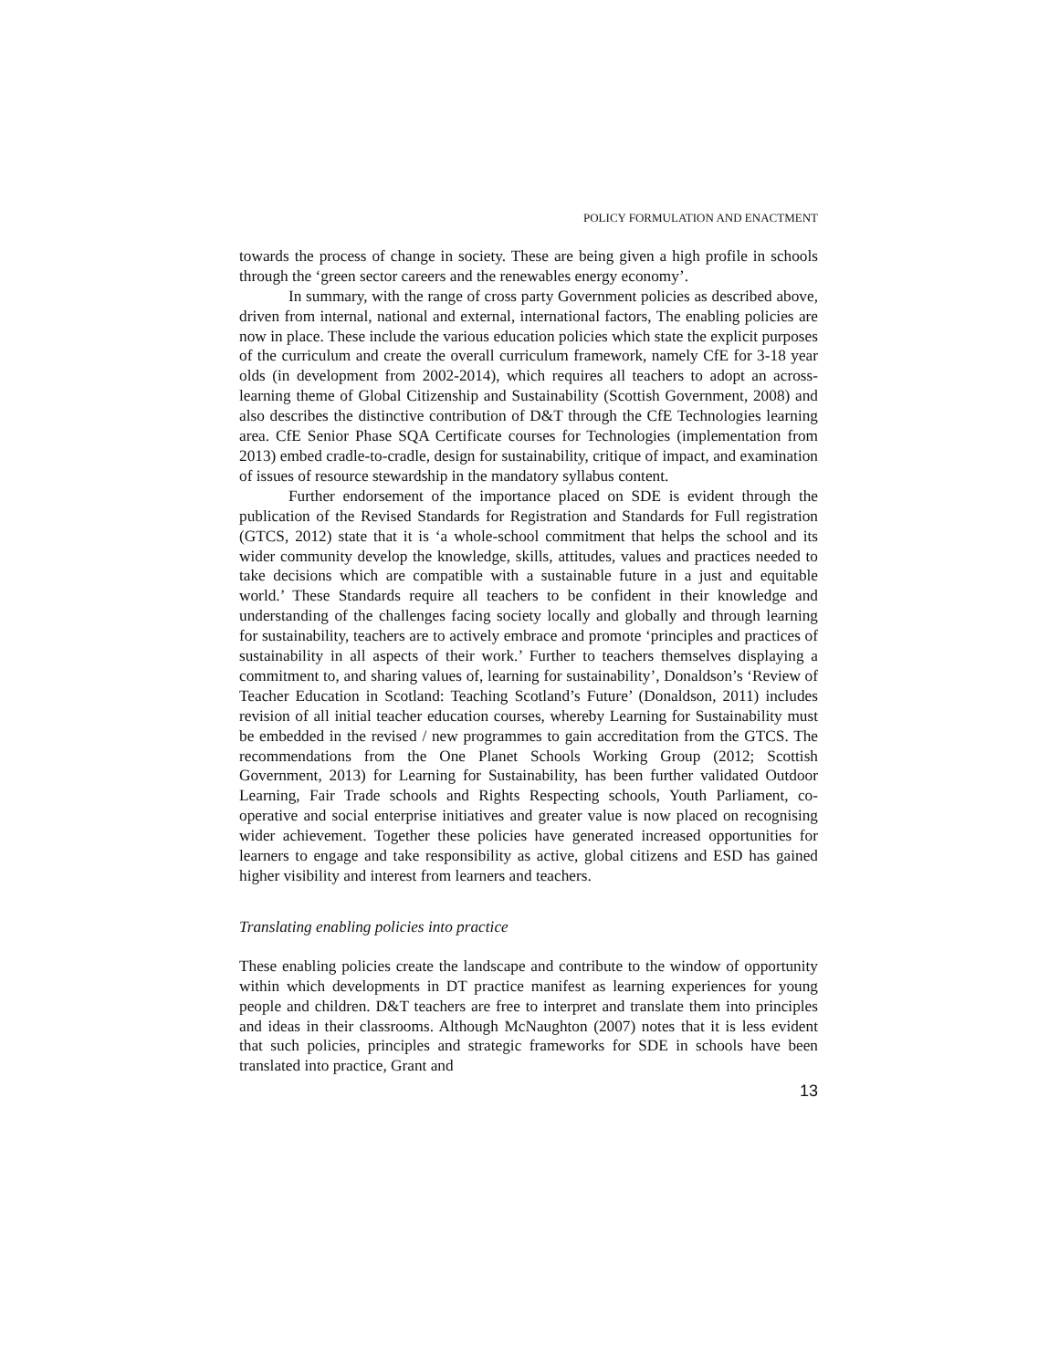POLICY FORMULATION AND ENACTMENT
towards the process of change in society. These are being given a high profile in schools through the ‘green sector careers and the renewables energy economy’.
In summary, with the range of cross party Government policies as described above, driven from internal, national and external, international factors, The enabling policies are now in place. These include the various education policies which state the explicit purposes of the curriculum and create the overall curriculum framework, namely CfE for 3-18 year olds (in development from 2002-2014), which requires all teachers to adopt an across-learning theme of Global Citizenship and Sustainability (Scottish Government, 2008) and also describes the distinctive contribution of D&T through the CfE Technologies learning area. CfE Senior Phase SQA Certificate courses for Technologies (implementation from 2013) embed cradle-to-cradle, design for sustainability, critique of impact, and examination of issues of resource stewardship in the mandatory syllabus content.
Further endorsement of the importance placed on SDE is evident through the publication of the Revised Standards for Registration and Standards for Full registration (GTCS, 2012) state that it is ‘a whole-school commitment that helps the school and its wider community develop the knowledge, skills, attitudes, values and practices needed to take decisions which are compatible with a sustainable future in a just and equitable world.’ These Standards require all teachers to be confident in their knowledge and understanding of the challenges facing society locally and globally and through learning for sustainability, teachers are to actively embrace and promote ‘principles and practices of sustainability in all aspects of their work.’ Further to teachers themselves displaying a commitment to, and sharing values of, learning for sustainability’, Donaldson’s ‘Review of Teacher Education in Scotland: Teaching Scotland’s Future’ (Donaldson, 2011) includes revision of all initial teacher education courses, whereby Learning for Sustainability must be embedded in the revised / new programmes to gain accreditation from the GTCS. The recommendations from the One Planet Schools Working Group (2012; Scottish Government, 2013) for Learning for Sustainability, has been further validated Outdoor Learning, Fair Trade schools and Rights Respecting schools, Youth Parliament, co-operative and social enterprise initiatives and greater value is now placed on recognising wider achievement. Together these policies have generated increased opportunities for learners to engage and take responsibility as active, global citizens and ESD has gained higher visibility and interest from learners and teachers.
Translating enabling policies into practice
These enabling policies create the landscape and contribute to the window of opportunity within which developments in DT practice manifest as learning experiences for young people and children. D&T teachers are free to interpret and translate them into principles and ideas in their classrooms. Although McNaughton (2007) notes that it is less evident that such policies, principles and strategic frameworks for SDE in schools have been translated into practice, Grant and
13